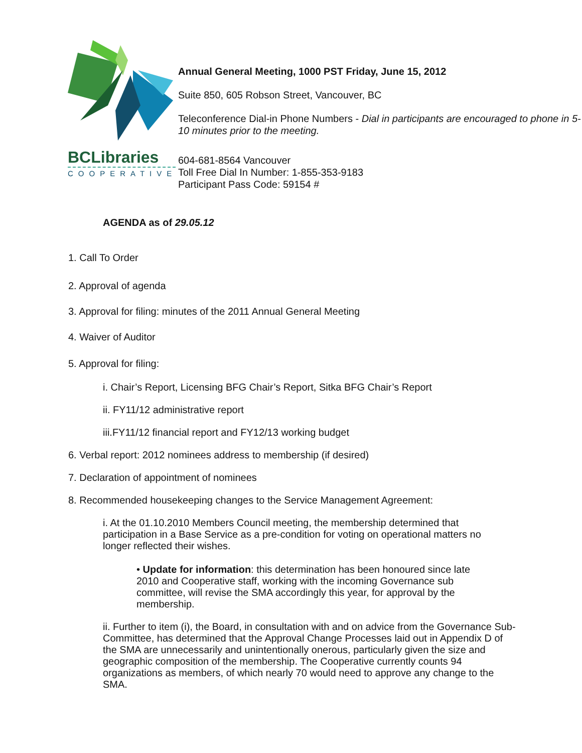BCLibraries
COOPERATIVE
Annual General Meeting, 1000 PST Friday, June 15, 2012
Suite 850, 605 Robson Street, Vancouver, BC
Teleconference Dial-in Phone Numbers - Dial in participants are encouraged to phone in 5-10 minutes prior to the meeting.
604-681-8564 Vancouver
Toll Free Dial In Number: 1-855-353-9183
Participant Pass Code: 59154 #
AGENDA as of 29.05.12
1. Call To Order
2. Approval of agenda
3. Approval for filing: minutes of the 2011 Annual General Meeting
4. Waiver of Auditor
5. Approval for filing:
i. Chair’s Report, Licensing BFG Chair’s Report, Sitka BFG Chair’s Report
ii. FY11/12 administrative report
iii.FY11/12 financial report and FY12/13 working budget
6. Verbal report: 2012 nominees address to membership (if desired)
7. Declaration of appointment of nominees
8. Recommended housekeeping changes to the Service Management Agreement:
i. At the 01.10.2010 Members Council meeting, the membership determined that participation in a Base Service as a pre-condition for voting on operational matters no longer reflected their wishes.
• Update for information: this determination has been honoured since late 2010 and Cooperative staff, working with the incoming Governance sub committee, will revise the SMA accordingly this year, for approval by the membership.
ii. Further to item (i), the Board, in consultation with and on advice from the Governance Sub-Committee, has determined that the Approval Change Processes laid out in Appendix D of the SMA are unnecessarily and unintentionally onerous, particularly given the size and geographic composition of the membership. The Cooperative currently counts 94 organizations as members, of which nearly 70 would need to approve any change to the SMA.